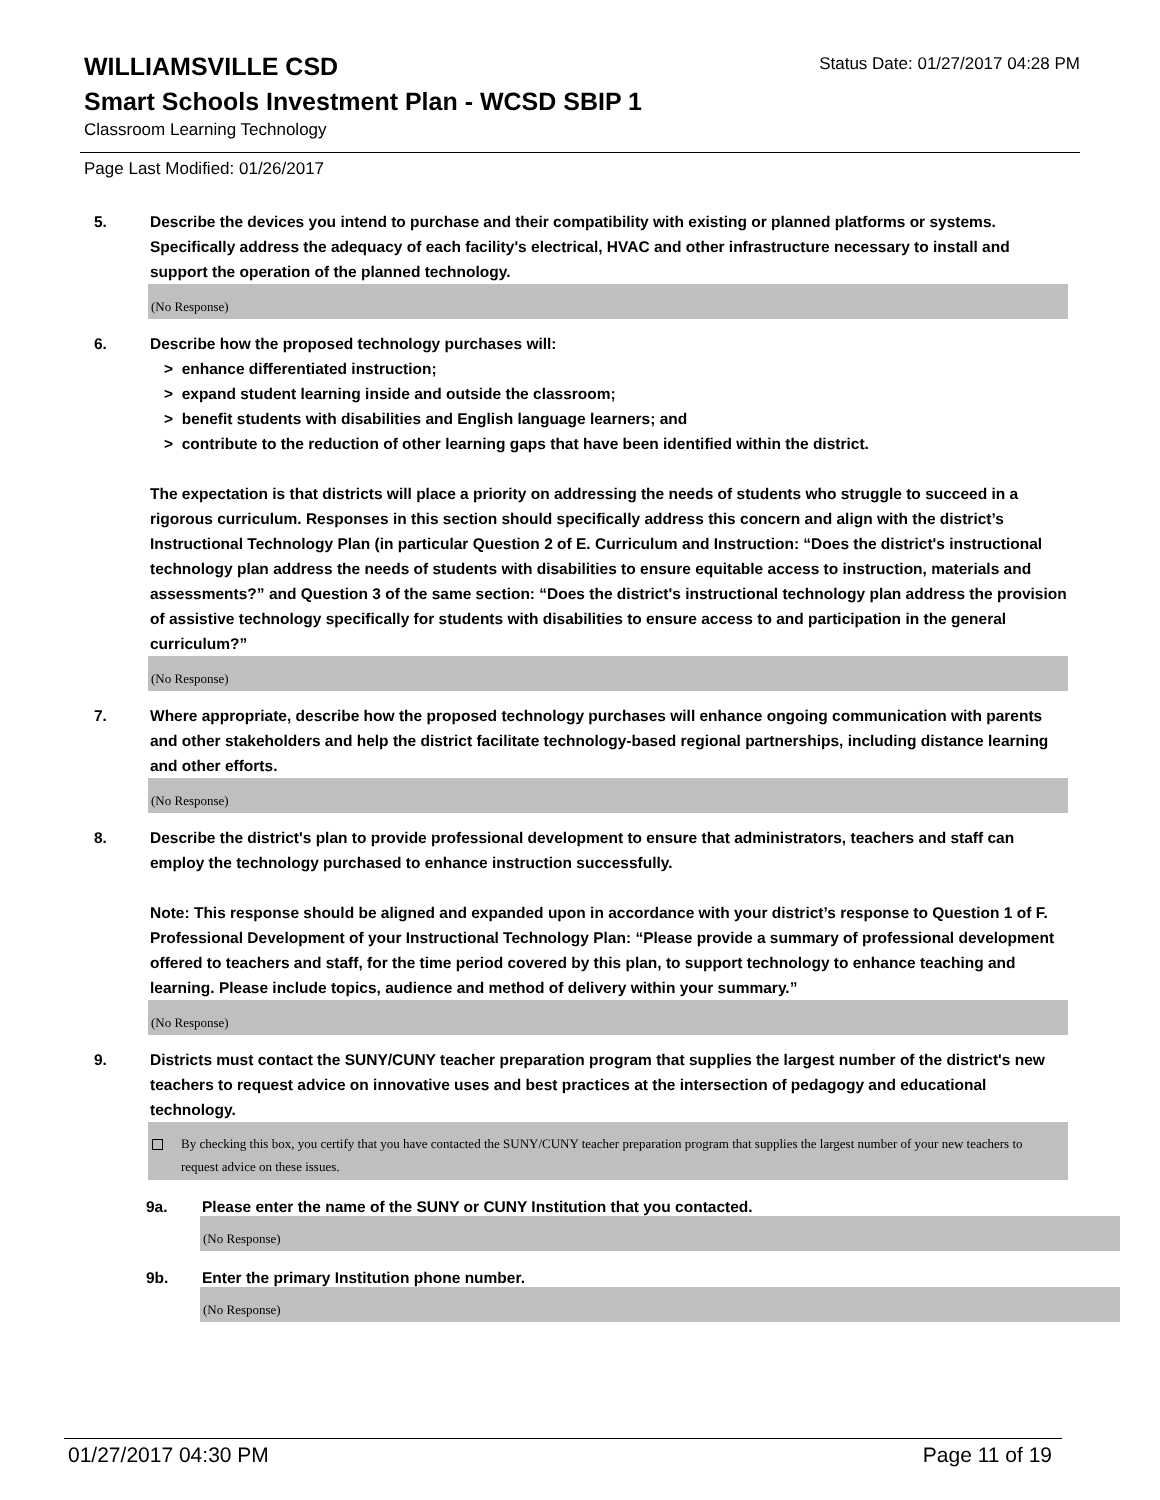WILLIAMSVILLE CSD
Status Date: 01/27/2017 04:28 PM
Smart Schools Investment Plan - WCSD SBIP 1
Classroom Learning Technology
Page Last Modified: 01/26/2017
5. Describe the devices you intend to purchase and their compatibility with existing or planned platforms or systems. Specifically address the adequacy of each facility's electrical, HVAC and other infrastructure necessary to install and support the operation of the planned technology.
(No Response)
6. Describe how the proposed technology purchases will:
> enhance differentiated instruction;
> expand student learning inside and outside the classroom;
> benefit students with disabilities and English language learners; and
> contribute to the reduction of other learning gaps that have been identified within the district.
The expectation is that districts will place a priority on addressing the needs of students who struggle to succeed in a rigorous curriculum. Responses in this section should specifically address this concern and align with the district’s Instructional Technology Plan (in particular Question 2 of E. Curriculum and Instruction: “Does the district's instructional technology plan address the needs of students with disabilities to ensure equitable access to instruction, materials and assessments?” and Question 3 of the same section: “Does the district's instructional technology plan address the provision of assistive technology specifically for students with disabilities to ensure access to and participation in the general curriculum?”
(No Response)
7. Where appropriate, describe how the proposed technology purchases will enhance ongoing communication with parents and other stakeholders and help the district facilitate technology-based regional partnerships, including distance learning and other efforts.
(No Response)
8. Describe the district's plan to provide professional development to ensure that administrators, teachers and staff can employ the technology purchased to enhance instruction successfully.
Note: This response should be aligned and expanded upon in accordance with your district’s response to Question 1 of F. Professional Development of your Instructional Technology Plan: “Please provide a summary of professional development offered to teachers and staff, for the time period covered by this plan, to support technology to enhance teaching and learning. Please include topics, audience and method of delivery within your summary.”
(No Response)
9. Districts must contact the SUNY/CUNY teacher preparation program that supplies the largest number of the district's new teachers to request advice on innovative uses and best practices at the intersection of pedagogy and educational technology.
By checking this box, you certify that you have contacted the SUNY/CUNY teacher preparation program that supplies the largest number of your new teachers to request advice on these issues.
9a. Please enter the name of the SUNY or CUNY Institution that you contacted.
(No Response)
9b. Enter the primary Institution phone number.
(No Response)
01/27/2017 04:30 PM Page 11 of 19